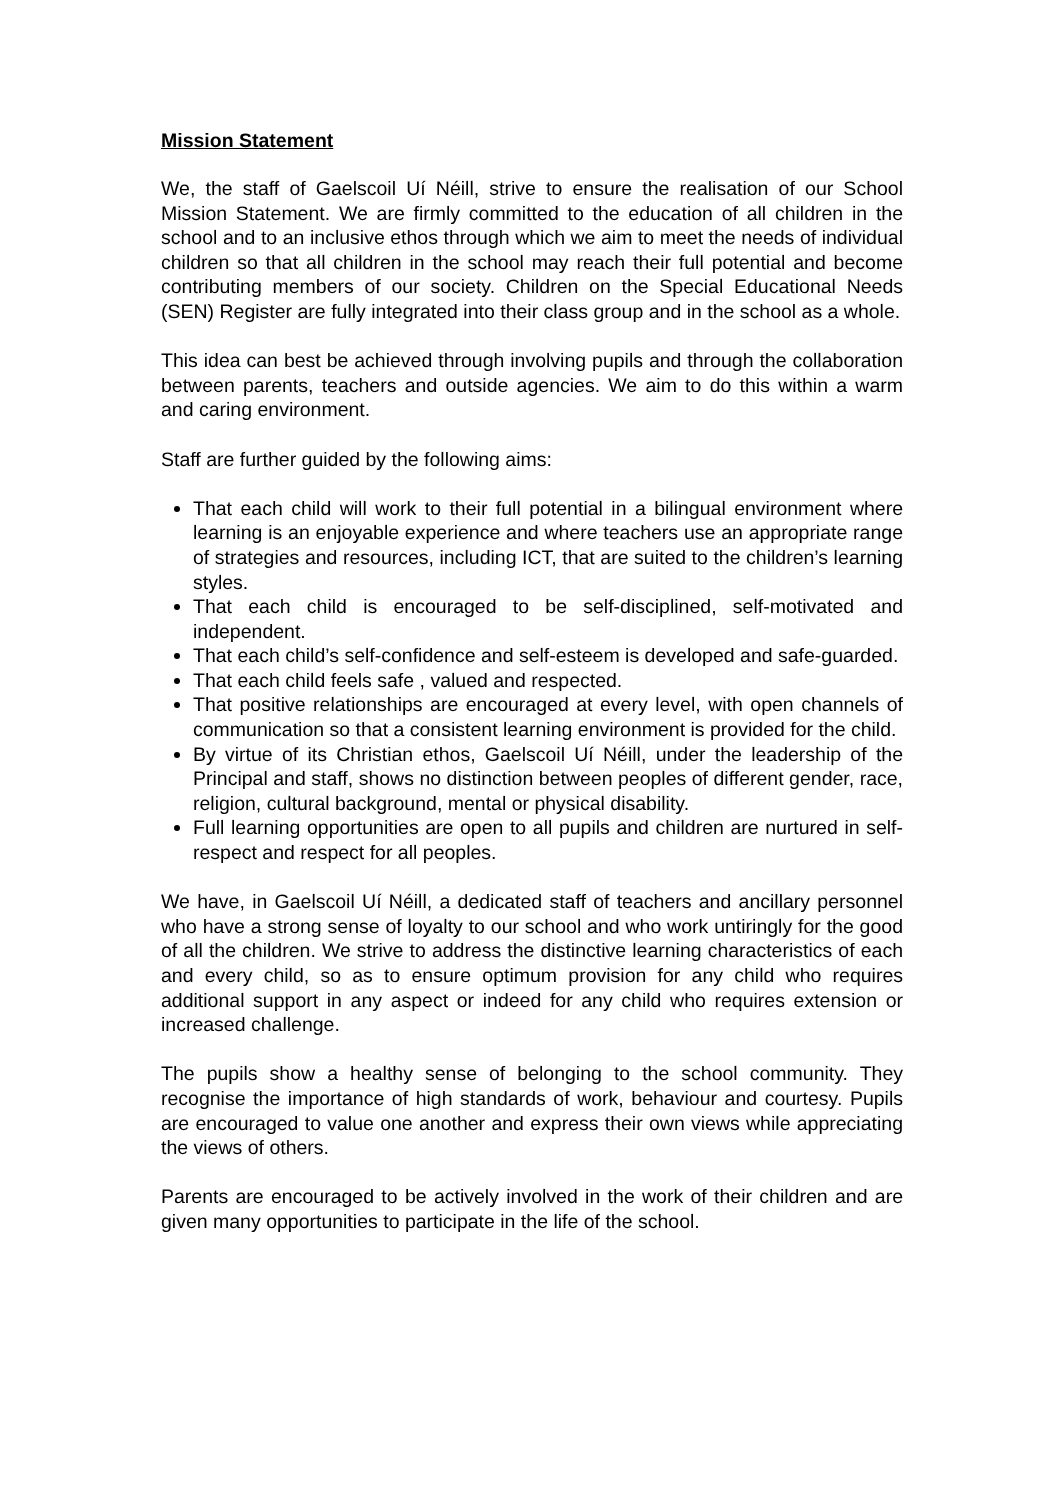Mission Statement
We, the staff of Gaelscoil Uí Néill, strive to ensure the realisation of our School Mission Statement. We are firmly committed to the education of all children in the school and to an inclusive ethos through which we aim to meet the needs of individual children so that all children in the school may reach their full potential and become contributing members of our society. Children on the Special Educational Needs (SEN) Register are fully integrated into their class group and in the school as a whole.
This idea can best be achieved through involving pupils and through the collaboration between parents, teachers and outside agencies. We aim to do this within a warm and caring environment.
Staff are further guided by the following aims:
That each child will work to their full potential in a bilingual environment where learning is an enjoyable experience and where teachers use an appropriate range of strategies and resources, including ICT, that are suited to the children’s learning styles.
That each child is encouraged to be self-disciplined, self-motivated and independent.
That each child’s self-confidence and self-esteem is developed and safe-guarded.
That each child feels safe , valued and respected.
That positive relationships are encouraged at every level, with open channels of communication so that a consistent learning environment is provided for the child.
By virtue of its Christian ethos, Gaelscoil Uí Néill, under the leadership of the Principal and staff, shows no distinction between peoples of different gender, race, religion, cultural background, mental or physical disability.
Full learning opportunities are open to all pupils and children are nurtured in self-respect and respect for all peoples.
We have, in Gaelscoil Uí Néill, a dedicated staff of teachers and ancillary personnel who have a strong sense of loyalty to our school and who work untiringly for the good of all the children. We strive to address the distinctive learning characteristics of each and every child, so as to ensure optimum provision for any child who requires additional support in any aspect or indeed for any child who requires extension or increased challenge.
The pupils show a healthy sense of belonging to the school community. They recognise the importance of high standards of work, behaviour and courtesy. Pupils are encouraged to value one another and express their own views while appreciating the views of others.
Parents are encouraged to be actively involved in the work of their children and are given many opportunities to participate in the life of the school.